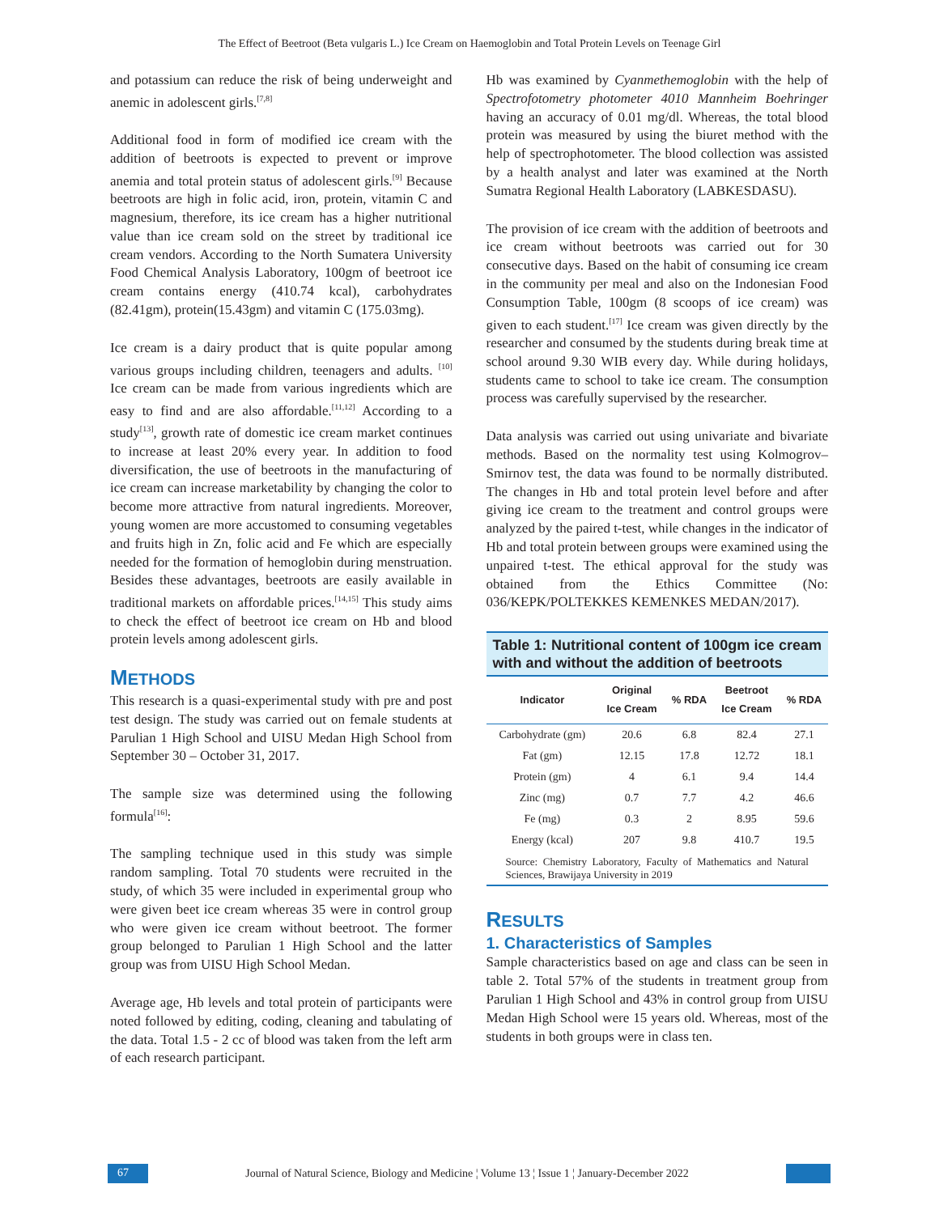The Effect of Beetroot (Beta vulgaris L.) Ice Cream on Haemoglobin and Total Protein Levels on Teenage Girl
and potassium can reduce the risk of being underweight and anemic in adolescent girls.<sup>[7,8]</sup>
Additional food in form of modified ice cream with the addition of beetroots is expected to prevent or improve anemia and total protein status of adolescent girls.<sup>[9]</sup> Because beetroots are high in folic acid, iron, protein, vitamin C and magnesium, therefore, its ice cream has a higher nutritional value than ice cream sold on the street by traditional ice cream vendors. According to the North Sumatera University Food Chemical Analysis Laboratory, 100gm of beetroot ice cream contains energy (410.74 kcal), carbohydrates (82.41gm), protein(15.43gm) and vitamin C (175.03mg).
Ice cream is a dairy product that is quite popular among various groups including children, teenagers and adults. <sup>[10]</sup> Ice cream can be made from various ingredients which are easy to find and are also affordable.<sup>[11,12]</sup> According to a study<sup>[13]</sup>, growth rate of domestic ice cream market continues to increase at least 20% every year. In addition to food diversification, the use of beetroots in the manufacturing of ice cream can increase marketability by changing the color to become more attractive from natural ingredients. Moreover, young women are more accustomed to consuming vegetables and fruits high in Zn, folic acid and Fe which are especially needed for the formation of hemoglobin during menstruation. Besides these advantages, beetroots are easily available in traditional markets on affordable prices.<sup>[14,15]</sup> This study aims to check the effect of beetroot ice cream on Hb and blood protein levels among adolescent girls.
METHODS
This research is a quasi-experimental study with pre and post test design. The study was carried out on female students at Parulian 1 High School and UISU Medan High School from September 30 – October 31, 2017.
The sample size was determined using the following formula<sup>[16]</sup>:
The sampling technique used in this study was simple random sampling. Total 70 students were recruited in the study, of which 35 were included in experimental group who were given beet ice cream whereas 35 were in control group who were given ice cream without beetroot. The former group belonged to Parulian 1 High School and the latter group was from UISU High School Medan.
Average age, Hb levels and total protein of participants were noted followed by editing, coding, cleaning and tabulating of the data. Total 1.5 - 2 cc of blood was taken from the left arm of each research participant.
Hb was examined by Cyanmethemoglobin with the help of Spectrofotometry photometer 4010 Mannheim Boehringer having an accuracy of 0.01 mg/dl. Whereas, the total blood protein was measured by using the biuret method with the help of spectrophotometer. The blood collection was assisted by a health analyst and later was examined at the North Sumatra Regional Health Laboratory (LABKESDASU).
The provision of ice cream with the addition of beetroots and ice cream without beetroots was carried out for 30 consecutive days. Based on the habit of consuming ice cream in the community per meal and also on the Indonesian Food Consumption Table, 100gm (8 scoops of ice cream) was given to each student.<sup>[17]</sup> Ice cream was given directly by the researcher and consumed by the students during break time at school around 9.30 WIB every day. While during holidays, students came to school to take ice cream. The consumption process was carefully supervised by the researcher.
Data analysis was carried out using univariate and bivariate methods. Based on the normality test using Kolmogrov–Smirnov test, the data was found to be normally distributed. The changes in Hb and total protein level before and after giving ice cream to the treatment and control groups were analyzed by the paired t-test, while changes in the indicator of Hb and total protein between groups were examined using the unpaired t-test. The ethical approval for the study was obtained from the Ethics Committee (No: 036/KEPK/POLTEKKES KEMENKES MEDAN/2017).
Table 1: Nutritional content of 100gm ice cream with and without the addition of beetroots
| Indicator | Original Ice Cream | % RDA | Beetroot Ice Cream | % RDA |
| --- | --- | --- | --- | --- |
| Carbohydrate (gm) | 20.6 | 6.8 | 82.4 | 27.1 |
| Fat (gm) | 12.15 | 17.8 | 12.72 | 18.1 |
| Protein (gm) | 4 | 6.1 | 9.4 | 14.4 |
| Zinc (mg) | 0.7 | 7.7 | 4.2 | 46.6 |
| Fe (mg) | 0.3 | 2 | 8.95 | 59.6 |
| Energy (kcal) | 207 | 9.8 | 410.7 | 19.5 |
Source: Chemistry Laboratory, Faculty of Mathematics and Natural Sciences, Brawijaya University in 2019
RESULTS
1. Characteristics of Samples
Sample characteristics based on age and class can be seen in table 2. Total 57% of the students in treatment group from Parulian 1 High School and 43% in control group from UISU Medan High School were 15 years old. Whereas, most of the students in both groups were in class ten.
67
Journal of Natural Science, Biology and Medicine ¦ Volume 13 ¦ Issue 1 ¦ January-December 2022